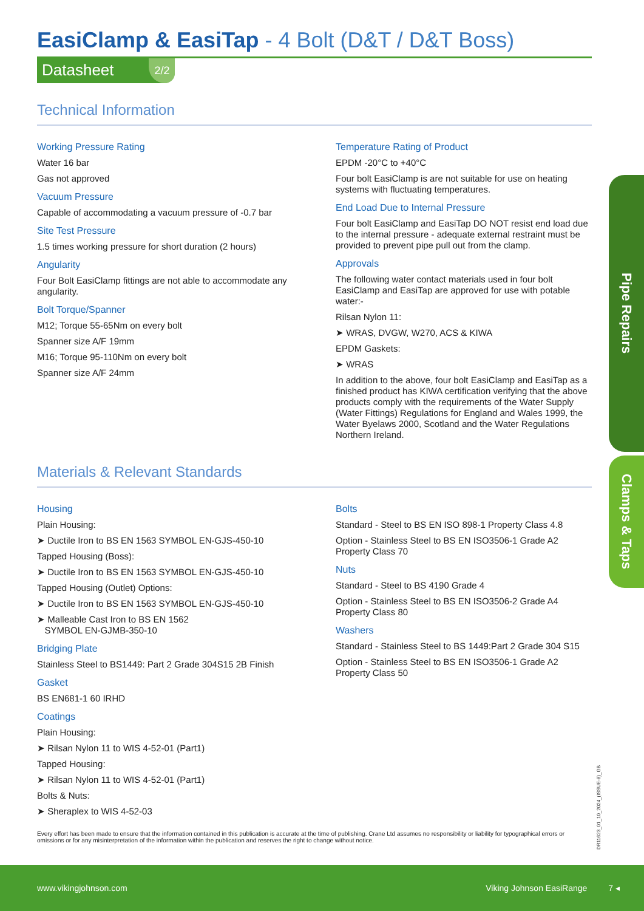EasiClamp & EasiTap - 4 Bolt (D&T / D&T Boss)
Datasheet 2/2
Technical Information
Working Pressure Rating
Water 16 bar
Gas not approved
Vacuum Pressure
Capable of accommodating a vacuum pressure of -0.7 bar
Site Test Pressure
1.5 times working pressure for short duration (2 hours)
Angularity
Four Bolt EasiClamp fittings are not able to accommodate any angularity.
Bolt Torque/Spanner
M12; Torque 55-65Nm on every bolt
Spanner size A/F 19mm
M16; Torque 95-110Nm on every bolt
Spanner size A/F 24mm
Temperature Rating of Product
EPDM -20°C to +40°C
Four bolt EasiClamp is are not suitable for use on heating systems with fluctuating temperatures.
End Load Due to Internal Pressure
Four bolt EasiClamp and EasiTap DO NOT resist end load due to the internal pressure - adequate external restraint must be provided to prevent pipe pull out from the clamp.
Approvals
The following water contact materials used in four bolt EasiClamp and EasiTap are approved for use with potable water:-
Rilsan Nylon 11:
➤ WRAS, DVGW, W270, ACS & KIWA
EPDM Gaskets:
➤ WRAS
In addition to the above, four bolt EasiClamp and EasiTap as a finished product has KIWA certification verifying that the above products comply with the requirements of the Water Supply (Water Fittings) Regulations for England and Wales 1999, the Water Byelaws 2000, Scotland and the Water Regulations Northern Ireland.
Materials & Relevant Standards
Housing
Plain Housing:
➤ Ductile Iron to BS EN 1563 SYMBOL EN-GJS-450-10
Tapped Housing (Boss):
➤ Ductile Iron to BS EN 1563 SYMBOL EN-GJS-450-10
Tapped Housing (Outlet) Options:
➤ Ductile Iron to BS EN 1563 SYMBOL EN-GJS-450-10
➤ Malleable Cast Iron to BS EN 1562
SYMBOL EN-GJMB-350-10
Bridging Plate
Stainless Steel to BS1449: Part 2 Grade 304S15 2B Finish
Gasket
BS EN681-1 60 IRHD
Coatings
Plain Housing:
➤ Rilsan Nylon 11 to WIS 4-52-01 (Part1)
Tapped Housing:
➤ Rilsan Nylon 11 to WIS 4-52-01 (Part1)
Bolts & Nuts:
➤ Sheraplex to WIS 4-52-03
Bolts
Standard - Steel to BS EN ISO 898-1 Property Class 4.8
Option - Stainless Steel to BS EN ISO3506-1 Grade A2 Property Class 70
Nuts
Standard - Steel to BS 4190 Grade 4
Option - Stainless Steel to BS EN ISO3506-2 Grade A4 Property Class 80
Washers
Standard - Stainless Steel to BS 1449:Part 2 Grade 304 S15
Option - Stainless Steel to BS EN ISO3506-1 Grade A2 Property Class 50
Every effort has been made to ensure that the information contained in this publication is accurate at the time of publishing. Crane Ltd assumes no responsibility or liability for typographical errors or omissions or for any misinterpretation of the information within the publication and reserves the right to change without notice.
Pipe Repairs
Clamps & Taps
DR11623_01_10_2024_(ISSUE-8)_GB
www.vikingjohnson.com Viking Johnson EasiRange 7 ◂